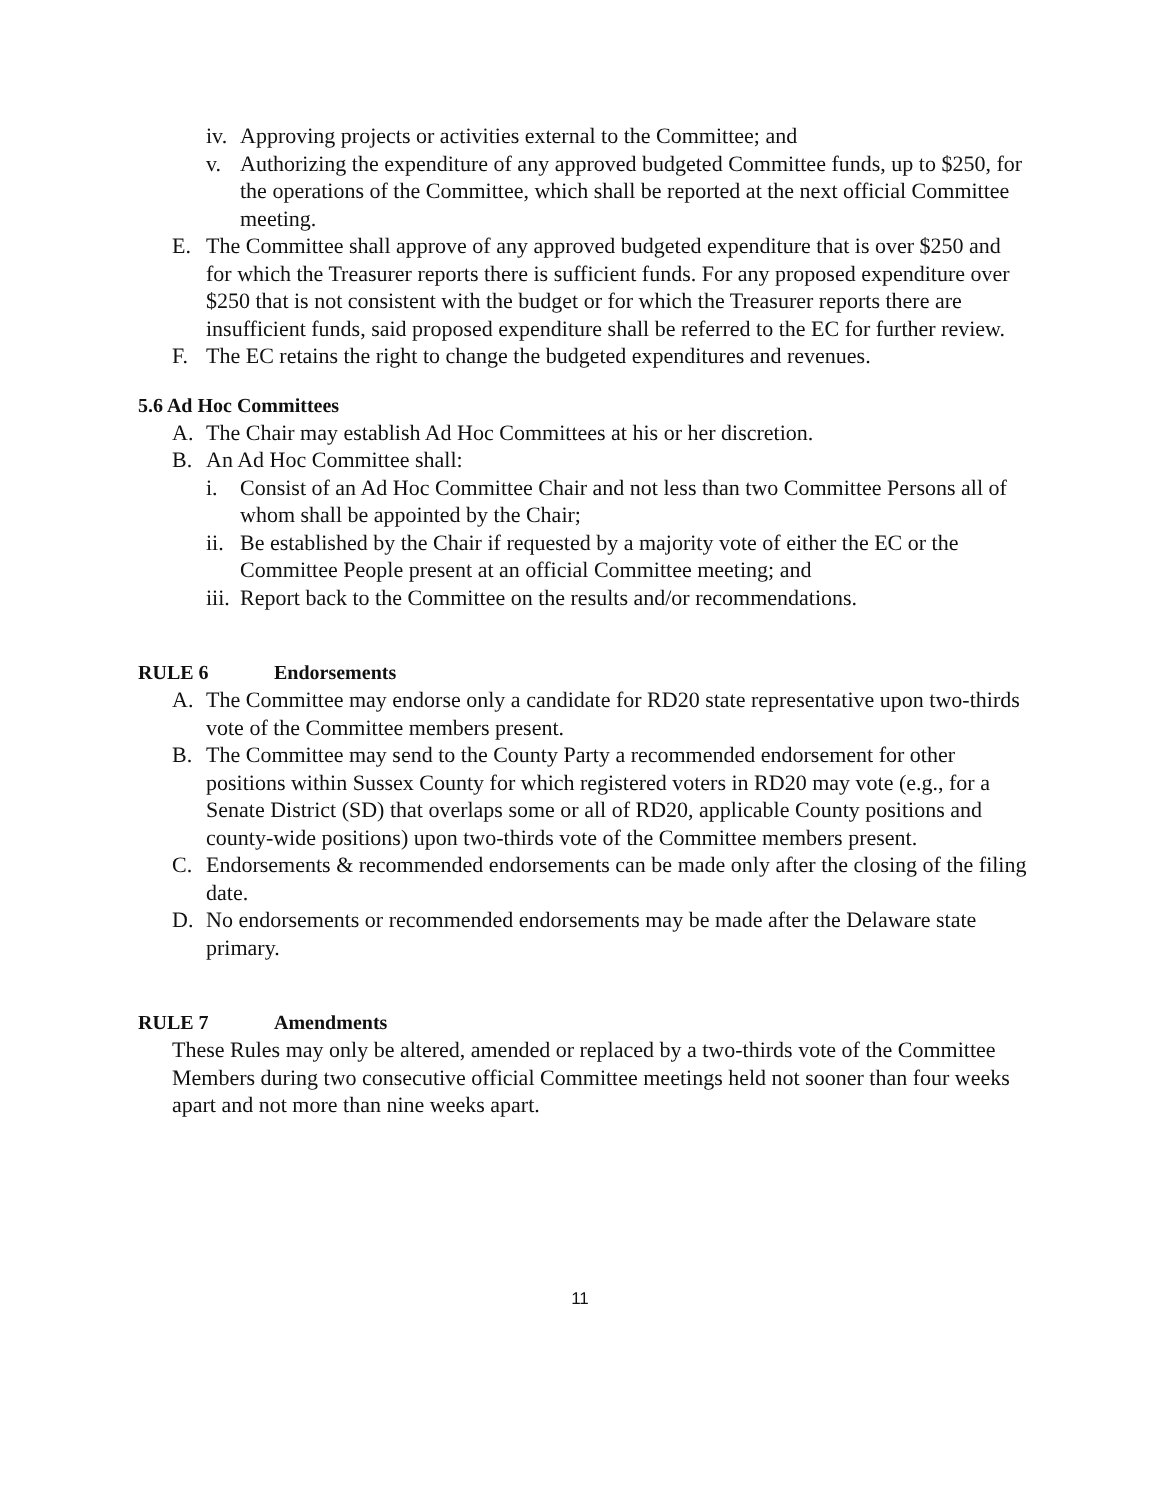iv. Approving projects or activities external to the Committee; and
v. Authorizing the expenditure of any approved budgeted Committee funds, up to $250, for the operations of the Committee, which shall be reported at the next official Committee meeting.
E. The Committee shall approve of any approved budgeted expenditure that is over $250 and for which the Treasurer reports there is sufficient funds. For any proposed expenditure over $250 that is not consistent with the budget or for which the Treasurer reports there are insufficient funds, said proposed expenditure shall be referred to the EC for further review.
F. The EC retains the right to change the budgeted expenditures and revenues.
5.6 Ad Hoc Committees
A. The Chair may establish Ad Hoc Committees at his or her discretion.
B. An Ad Hoc Committee shall:
i. Consist of an Ad Hoc Committee Chair and not less than two Committee Persons all of whom shall be appointed by the Chair;
ii. Be established by the Chair if requested by a majority vote of either the EC or the Committee People present at an official Committee meeting; and
iii. Report back to the Committee on the results and/or recommendations.
RULE 6 Endorsements
A. The Committee may endorse only a candidate for RD20 state representative upon two-thirds vote of the Committee members present.
B. The Committee may send to the County Party a recommended endorsement for other positions within Sussex County for which registered voters in RD20 may vote (e.g., for a Senate District (SD) that overlaps some or all of RD20, applicable County positions and county-wide positions) upon two-thirds vote of the Committee members present.
C. Endorsements & recommended endorsements can be made only after the closing of the filing date.
D. No endorsements or recommended endorsements may be made after the Delaware state primary.
RULE 7 Amendments
These Rules may only be altered, amended or replaced by a two-thirds vote of the Committee Members during two consecutive official Committee meetings held not sooner than four weeks apart and not more than nine weeks apart.
11